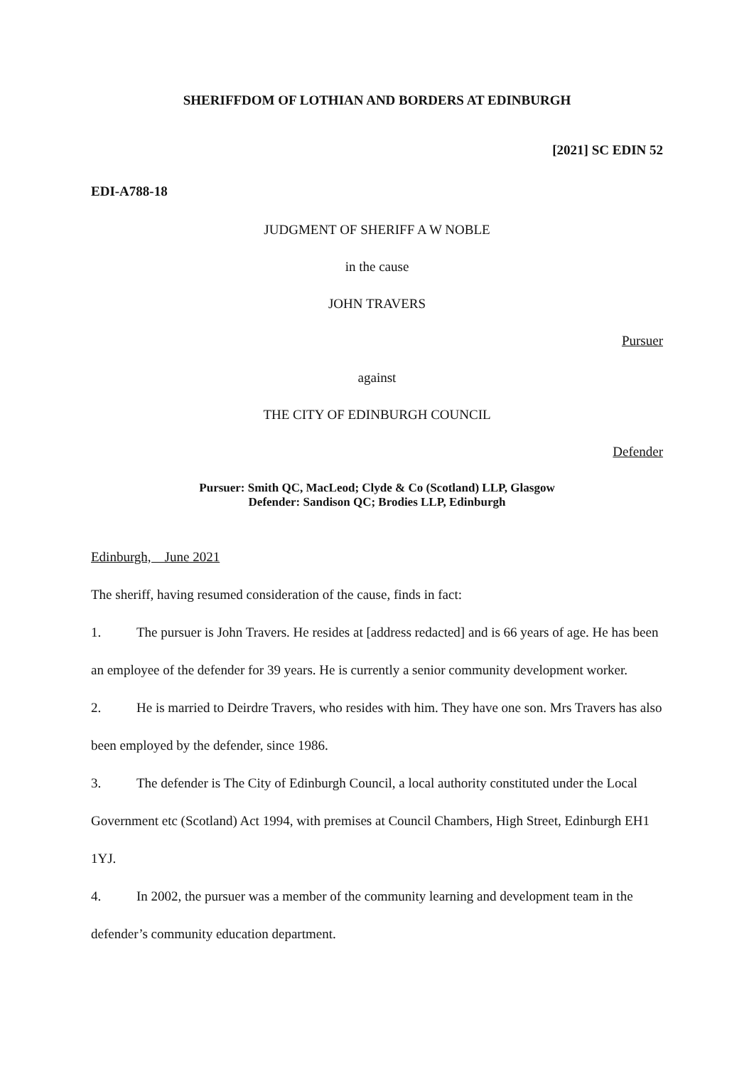SHERIFFDOM OF LOTHIAN AND BORDERS AT EDINBURGH
[2021] SC EDIN 52
EDI-A788-18
JUDGMENT OF SHERIFF A W NOBLE
in the cause
JOHN TRAVERS
Pursuer
against
THE CITY OF EDINBURGH COUNCIL
Defender
Pursuer: Smith QC, MacLeod; Clyde & Co (Scotland) LLP, Glasgow
Defender: Sandison QC; Brodies LLP, Edinburgh
Edinburgh, June 2021
The sheriff, having resumed consideration of the cause, finds in fact:
1. The pursuer is John Travers. He resides at [address redacted] and is 66 years of age. He has been an employee of the defender for 39 years. He is currently a senior community development worker.
2. He is married to Deirdre Travers, who resides with him. They have one son. Mrs Travers has also been employed by the defender, since 1986.
3. The defender is The City of Edinburgh Council, a local authority constituted under the Local Government etc (Scotland) Act 1994, with premises at Council Chambers, High Street, Edinburgh EH1 1YJ.
4. In 2002, the pursuer was a member of the community learning and development team in the defender’s community education department.